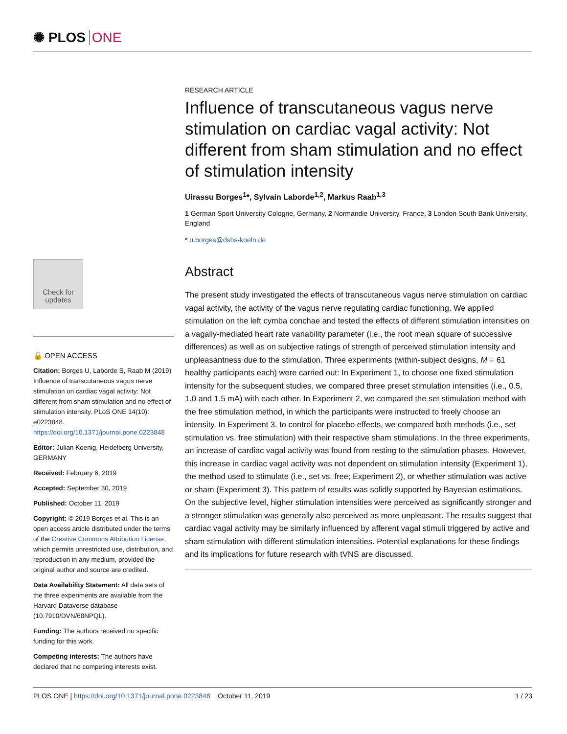✺ PLOS ONE
Check for updates
🔓 OPEN ACCESS
Citation: Borges U, Laborde S, Raab M (2019) Influence of transcutaneous vagus nerve stimulation on cardiac vagal activity: Not different from sham stimulation and no effect of stimulation intensity. PLoS ONE 14(10): e0223848. https://doi.org/10.1371/journal.pone.0223848
Editor: Julian Koenig, Heidelberg University, GERMANY
Received: February 6, 2019
Accepted: September 30, 2019
Published: October 11, 2019
Copyright: © 2019 Borges et al. This is an open access article distributed under the terms of the Creative Commons Attribution License, which permits unrestricted use, distribution, and reproduction in any medium, provided the original author and source are credited.
Data Availability Statement: All data sets of the three experiments are available from the Harvard Dataverse database (10.7910/DVN/68NPQL).
Funding: The authors received no specific funding for this work.
Competing interests: The authors have declared that no competing interests exist.
RESEARCH ARTICLE
Influence of transcutaneous vagus nerve stimulation on cardiac vagal activity: Not different from sham stimulation and no effect of stimulation intensity
Uirassu Borges<sup>1</sup>*, Sylvain Laborde<sup>1,2</sup>, Markus Raab<sup>1,3</sup>
1 German Sport University Cologne, Germany, 2 Normandie University, France, 3 London South Bank University, England
* u.borges@dshs-koeln.de
Abstract
The present study investigated the effects of transcutaneous vagus nerve stimulation on cardiac vagal activity, the activity of the vagus nerve regulating cardiac functioning. We applied stimulation on the left cymba conchae and tested the effects of different stimulation intensities on a vagally-mediated heart rate variability parameter (i.e., the root mean square of successive differences) as well as on subjective ratings of strength of perceived stimulation intensity and unpleasantness due to the stimulation. Three experiments (within-subject designs, M = 61 healthy participants each) were carried out: In Experiment 1, to choose one fixed stimulation intensity for the subsequent studies, we compared three preset stimulation intensities (i.e., 0.5, 1.0 and 1.5 mA) with each other. In Experiment 2, we compared the set stimulation method with the free stimulation method, in which the participants were instructed to freely choose an intensity. In Experiment 3, to control for placebo effects, we compared both methods (i.e., set stimulation vs. free stimulation) with their respective sham stimulations. In the three experiments, an increase of cardiac vagal activity was found from resting to the stimulation phases. However, this increase in cardiac vagal activity was not dependent on stimulation intensity (Experiment 1), the method used to stimulate (i.e., set vs. free; Experiment 2), or whether stimulation was active or sham (Experiment 3). This pattern of results was solidly supported by Bayesian estimations. On the subjective level, higher stimulation intensities were perceived as significantly stronger and a stronger stimulation was generally also perceived as more unpleasant. The results suggest that cardiac vagal activity may be similarly influenced by afferent vagal stimuli triggered by active and sham stimulation with different stimulation intensities. Potential explanations for these findings and its implications for future research with tVNS are discussed.
PLOS ONE | https://doi.org/10.1371/journal.pone.0223848 October 11, 2019 1 / 23